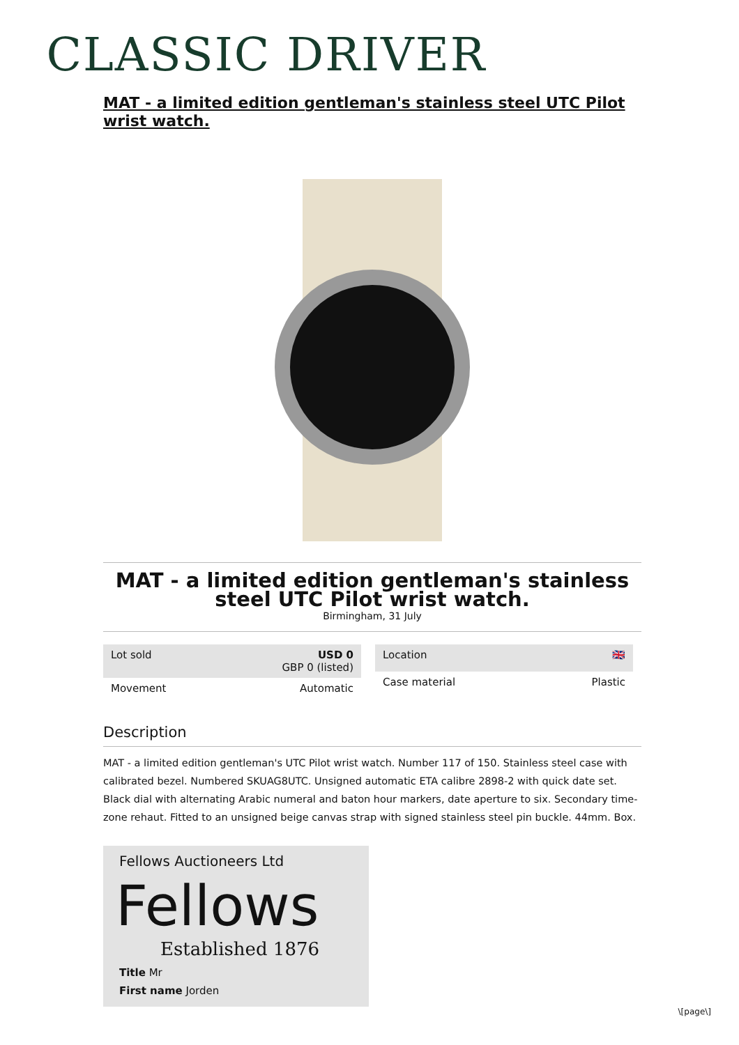CLASSIC DRIVER
MAT - a limited edition gentleman's stainless steel UTC Pilot wrist watch.
MAT - a limited edition gentleman's stainless steel UTC Pilot wrist watch.
Birmingham, 31 July
| Lot sold | USD 0 GBP 0 (listed) |
| Movement | Automatic |
| Location | 🇬🇧 |
| Case material | Plastic |
Description
MAT - a limited edition gentleman's UTC Pilot wrist watch. Number 117 of 150. Stainless steel case with calibrated bezel. Numbered SKUAG8UTC. Unsigned automatic ETA calibre 2898-2 with quick date set. Black dial with alternating Arabic numeral and baton hour markers, date aperture to six. Secondary time-zone rehaut. Fitted to an unsigned beige canvas strap with signed stainless steel pin buckle. 44mm. Box.
Fellows Auctioneers Ltd
Fellows
Established 1876
Title Mr
First name Jorden
\[page\]